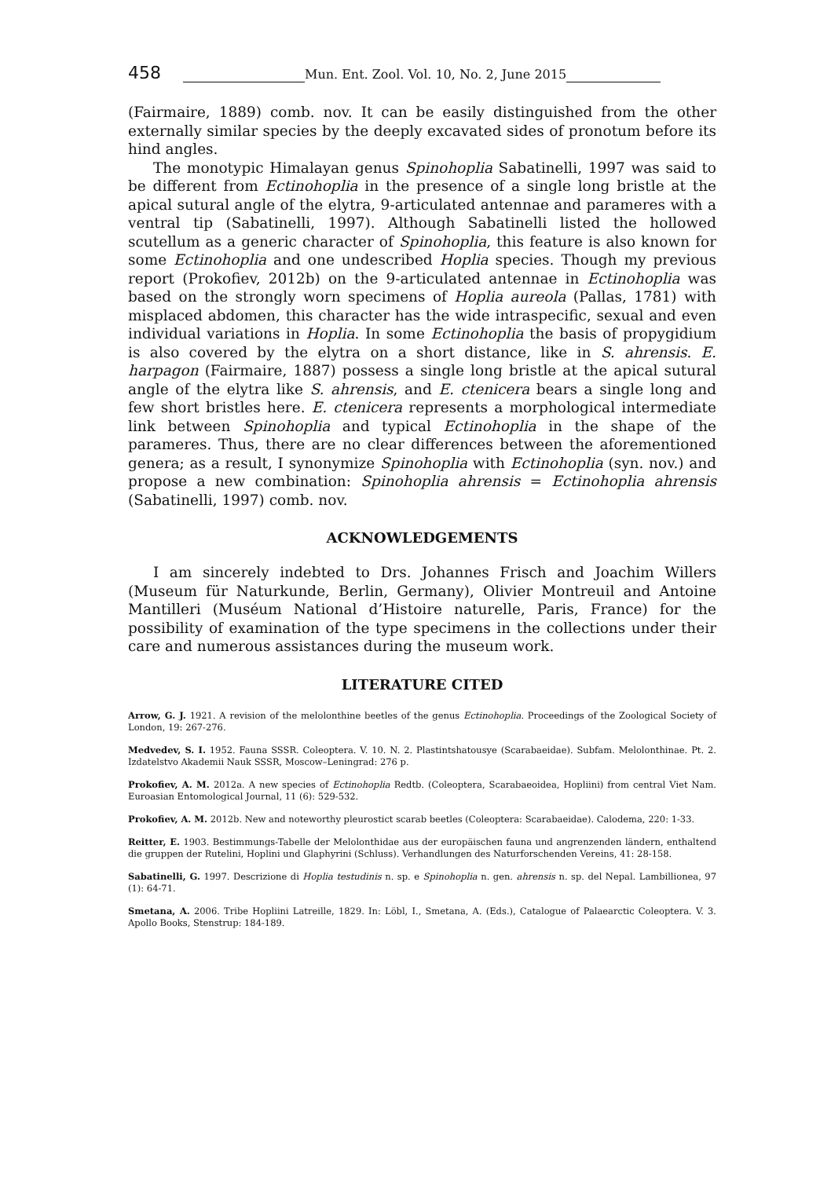458 Mun. Ent. Zool. Vol. 10, No. 2, June 2015
(Fairmaire, 1889) comb. nov. It can be easily distinguished from the other externally similar species by the deeply excavated sides of pronotum before its hind angles.
The monotypic Himalayan genus Spinohoplia Sabatinelli, 1997 was said to be different from Ectinohoplia in the presence of a single long bristle at the apical sutural angle of the elytra, 9-articulated antennae and parameres with a ventral tip (Sabatinelli, 1997). Although Sabatinelli listed the hollowed scutellum as a generic character of Spinohoplia, this feature is also known for some Ectinohoplia and one undescribed Hoplia species. Though my previous report (Prokofiev, 2012b) on the 9-articulated antennae in Ectinohoplia was based on the strongly worn specimens of Hoplia aureola (Pallas, 1781) with misplaced abdomen, this character has the wide intraspecific, sexual and even individual variations in Hoplia. In some Ectinohoplia the basis of propygidium is also covered by the elytra on a short distance, like in S. ahrensis. E. harpagon (Fairmaire, 1887) possess a single long bristle at the apical sutural angle of the elytra like S. ahrensis, and E. ctenicera bears a single long and few short bristles here. E. ctenicera represents a morphological intermediate link between Spinohoplia and typical Ectinohoplia in the shape of the parameres. Thus, there are no clear differences between the aforementioned genera; as a result, I synonymize Spinohoplia with Ectinohoplia (syn. nov.) and propose a new combination: Spinohoplia ahrensis = Ectinohoplia ahrensis (Sabatinelli, 1997) comb. nov.
ACKNOWLEDGEMENTS
I am sincerely indebted to Drs. Johannes Frisch and Joachim Willers (Museum für Naturkunde, Berlin, Germany), Olivier Montreuil and Antoine Mantilleri (Muséum National d’Histoire naturelle, Paris, France) for the possibility of examination of the type specimens in the collections under their care and numerous assistances during the museum work.
LITERATURE CITED
Arrow, G. J. 1921. A revision of the melolonthine beetles of the genus Ectinohoplia. Proceedings of the Zoological Society of London, 19: 267-276.
Medvedev, S. I. 1952. Fauna SSSR. Coleoptera. V. 10. N. 2. Plastintshatousye (Scarabaeidae). Subfam. Melolonthinae. Pt. 2. Izdatelstvo Akademii Nauk SSSR, Moscow–Leningrad: 276 p.
Prokofiev, A. M. 2012a. A new species of Ectinohoplia Redtb. (Coleoptera, Scarabaeoidea, Hopliini) from central Viet Nam. Euroasian Entomological Journal, 11 (6): 529-532.
Prokofiev, A. M. 2012b. New and noteworthy pleurostict scarab beetles (Coleoptera: Scarabaeidae). Calodema, 220: 1-33.
Reitter, E. 1903. Bestimmungs-Tabelle der Melolonthidae aus der europäischen fauna und angrenzenden ländern, enthaltend die gruppen der Rutelini, Hoplini und Glaphyrini (Schluss). Verhandlungen des Naturforschenden Vereins, 41: 28-158.
Sabatinelli, G. 1997. Descrizione di Hoplia testudinis n. sp. e Spinohoplia n. gen. ahrensis n. sp. del Nepal. Lambillionea, 97 (1): 64-71.
Smetana, A. 2006. Tribe Hopliini Latreille, 1829. In: Löbl, I., Smetana, A. (Eds.), Catalogue of Palaearctic Coleoptera. V. 3. Apollo Books, Stenstrup: 184-189.